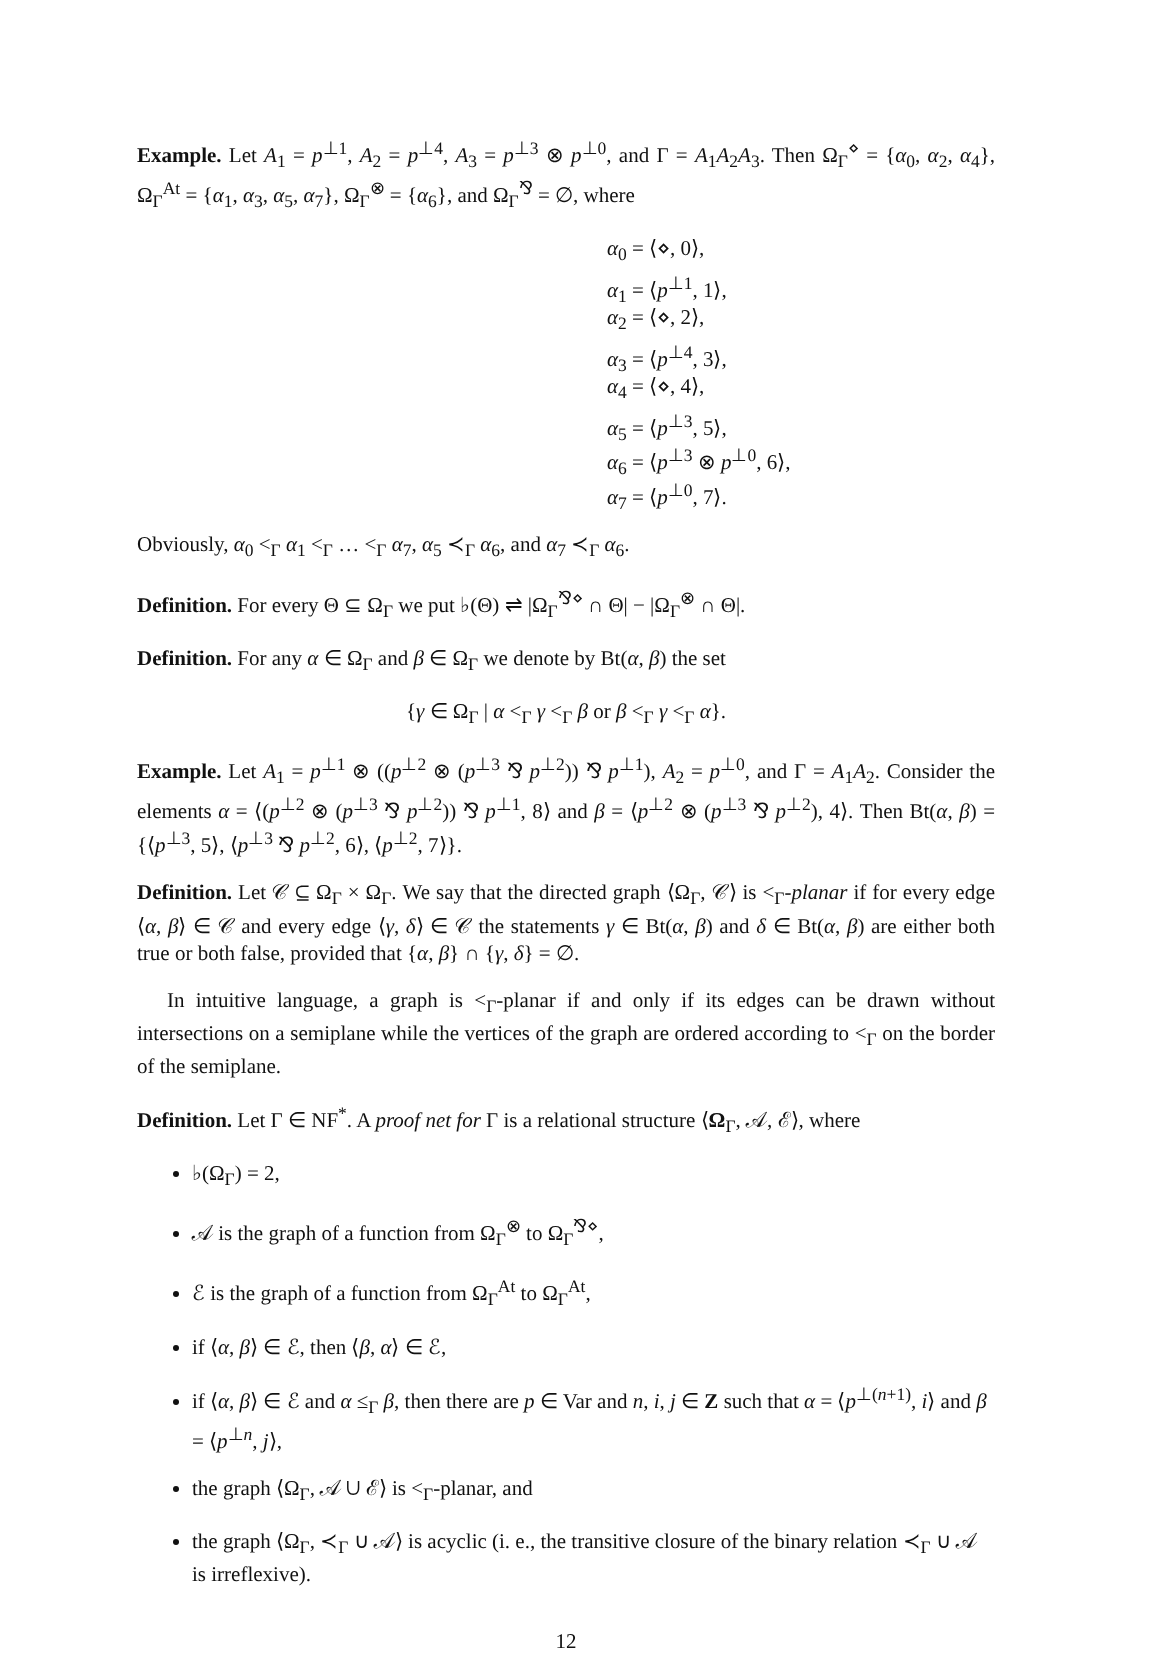Example. Let A<sub>1</sub> = p<sup>⊥1</sup>, A<sub>2</sub> = p<sup>⊥4</sup>, A<sub>3</sub> = p<sup>⊥3</sup> ⊗ p<sup>⊥0</sup>, and Γ = A<sub>1</sub>A<sub>2</sub>A<sub>3</sub>. Then Ω<sub>Γ</sub><sup>⋄</sup> = {α<sub>0</sub>, α<sub>2</sub>, α<sub>4</sub>}, Ω<sub>Γ</sub><sup>At</sup> = {α<sub>1</sub>, α<sub>3</sub>, α<sub>5</sub>, α<sub>7</sub>}, Ω<sub>Γ</sub><sup>⊗</sup> = {α<sub>6</sub>}, and Ω<sub>Γ</sub><sup>⅋</sup> = ∅, where
α<sub>0</sub> = ⟨⋄, 0⟩,
α<sub>1</sub> = ⟨p<sup>⊥1</sup>, 1⟩,
α<sub>2</sub> = ⟨⋄, 2⟩,
α<sub>3</sub> = ⟨p<sup>⊥4</sup>, 3⟩,
α<sub>4</sub> = ⟨⋄, 4⟩,
α<sub>5</sub> = ⟨p<sup>⊥3</sup>, 5⟩,
α<sub>6</sub> = ⟨p<sup>⊥3</sup> ⊗ p<sup>⊥0</sup>, 6⟩,
α<sub>7</sub> = ⟨p<sup>⊥0</sup>, 7⟩.
Obviously, α<sub>0</sub> <<sub>Γ</sub> α<sub>1</sub> <<sub>Γ</sub> … <<sub>Γ</sub> α<sub>7</sub>, α<sub>5</sub> ≺<sub>Γ</sub> α<sub>6</sub>, and α<sub>7</sub> ≺<sub>Γ</sub> α<sub>6</sub>.
Definition. For every Θ ⊆ Ω<sub>Γ</sub> we put ♭(Θ) ⇌ |Ω<sub>Γ</sub><sup>⅋⋄</sup> ∩ Θ| − |Ω<sub>Γ</sub><sup>⊗</sup> ∩ Θ|.
Definition. For any α ∈ Ω<sub>Γ</sub> and β ∈ Ω<sub>Γ</sub> we denote by Bt(α, β) the set
{γ ∈ Ω<sub>Γ</sub> | α <<sub>Γ</sub> γ <<sub>Γ</sub> β or β <<sub>Γ</sub> γ <<sub>Γ</sub> α}.
Example. Let A<sub>1</sub> = p<sup>⊥1</sup> ⊗ ((p<sup>⊥2</sup> ⊗ (p<sup>⊥3</sup> ⅋ p<sup>⊥2</sup>)) ⅋ p<sup>⊥1</sup>), A<sub>2</sub> = p<sup>⊥0</sup>, and Γ = A<sub>1</sub>A<sub>2</sub>. Consider the elements α = ⟨(p<sup>⊥2</sup> ⊗ (p<sup>⊥3</sup> ⅋ p<sup>⊥2</sup>)) ⅋ p<sup>⊥1</sup>, 8⟩ and β = ⟨p<sup>⊥2</sup> ⊗ (p<sup>⊥3</sup> ⅋ p<sup>⊥2</sup>), 4⟩. Then Bt(α, β) = {⟨p<sup>⊥3</sup>, 5⟩, ⟨p<sup>⊥3</sup> ⅋ p<sup>⊥2</sup>, 6⟩, ⟨p<sup>⊥2</sup>, 7⟩}.
Definition. Let 𝒞 ⊆ Ω<sub>Γ</sub> × Ω<sub>Γ</sub>. We say that the directed graph ⟨Ω<sub>Γ</sub>, 𝒞⟩ is <<sub>Γ</sub>-planar if for every edge ⟨α, β⟩ ∈ 𝒞 and every edge ⟨γ, δ⟩ ∈ 𝒞 the statements γ ∈ Bt(α, β) and δ ∈ Bt(α, β) are either both true or both false, provided that {α, β} ∩ {γ, δ} = ∅.
In intuitive language, a graph is <<sub>Γ</sub>-planar if and only if its edges can be drawn without intersections on a semiplane while the vertices of the graph are ordered according to <<sub>Γ</sub> on the border of the semiplane.
Definition. Let Γ ∈ NF<sup>*</sup>. A proof net for Γ is a relational structure ⟨Ω<sub>Γ</sub>, 𝒜, ℰ⟩, where
♭(Ω<sub>Γ</sub>) = 2,
𝒜 is the graph of a function from Ω<sub>Γ</sub><sup>⊗</sup> to Ω<sub>Γ</sub><sup>⅋⋄</sup>,
ℰ is the graph of a function from Ω<sub>Γ</sub><sup>At</sup> to Ω<sub>Γ</sub><sup>At</sup>,
if ⟨α, β⟩ ∈ ℰ, then ⟨β, α⟩ ∈ ℰ,
if ⟨α, β⟩ ∈ ℰ and α ≤<sub>Γ</sub> β, then there are p ∈ Var and n, i, j ∈ Z such that α = ⟨p<sup>⊥(n+1)</sup>, i⟩ and β = ⟨p<sup>⊥n</sup>, j⟩,
the graph ⟨Ω<sub>Γ</sub>, 𝒜 ∪ ℰ⟩ is <<sub>Γ</sub>-planar, and
the graph ⟨Ω<sub>Γ</sub>, ≺<sub>Γ</sub> ∪ 𝒜⟩ is acyclic (i. e., the transitive closure of the binary relation ≺<sub>Γ</sub> ∪ 𝒜 is irreflexive).
12